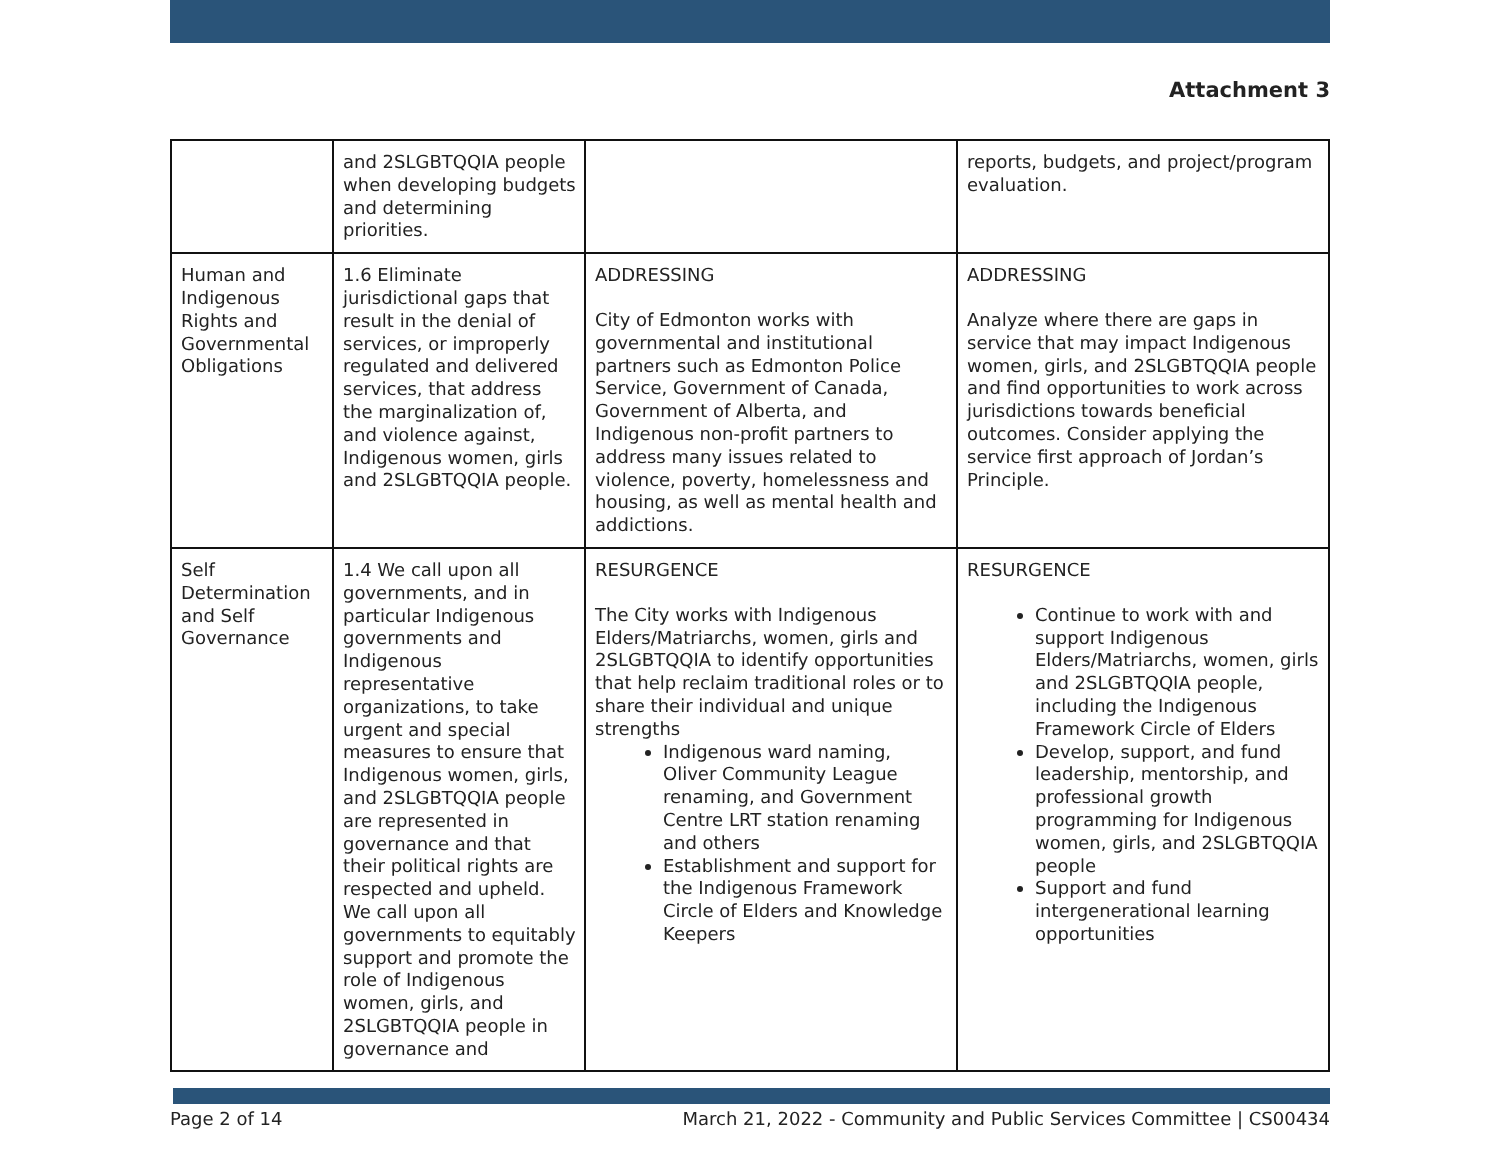Attachment 3
| | and 2SLGBTQQIA people when developing budgets and determining priorities. | | reports, budgets, and project/program evaluation. |
| Human and Indigenous Rights and Governmental Obligations | 1.6 Eliminate jurisdictional gaps that result in the denial of services, or improperly regulated and delivered services, that address the marginalization of, and violence against, Indigenous women, girls and 2SLGBTQQIA people. | ADDRESSING City of Edmonton works with governmental and institutional partners such as Edmonton Police Service, Government of Canada, Government of Alberta, and Indigenous non-profit partners to address many issues related to violence, poverty, homelessness and housing, as well as mental health and addictions. | ADDRESSING Analyze where there are gaps in service that may impact Indigenous women, girls, and 2SLGBTQQIA people and find opportunities to work across jurisdictions towards beneficial outcomes. Consider applying the service first approach of Jordan’s Principle. |
| Self Determination and Self Governance | 1.4 We call upon all governments, and in particular Indigenous governments and Indigenous representative organizations, to take urgent and special measures to ensure that Indigenous women, girls, and 2SLGBTQQIA people are represented in governance and that their political rights are respected and upheld. We call upon all governments to equitably support and promote the role of Indigenous women, girls, and 2SLGBTQQIA people in governance and | RESURGENCE The City works with Indigenous Elders/Matriarchs, women, girls and 2SLGBTQQIA to identify opportunities that help reclaim traditional roles or to share their individual and unique strengths Indigenous ward naming, Oliver Community League renaming, and Government Centre LRT station renaming and others Establishment and support for the Indigenous Framework Circle of Elders and Knowledge Keepers | RESURGENCE Continue to work with and support Indigenous Elders/Matriarchs, women, girls and 2SLGBTQQIA people, including the Indigenous Framework Circle of Elders Develop, support, and fund leadership, mentorship, and professional growth programming for Indigenous women, girls, and 2SLGBTQQIA people Support and fund intergenerational learning opportunities |
Page 2 of 14 March 21, 2022 - Community and Public Services Committee | CS00434